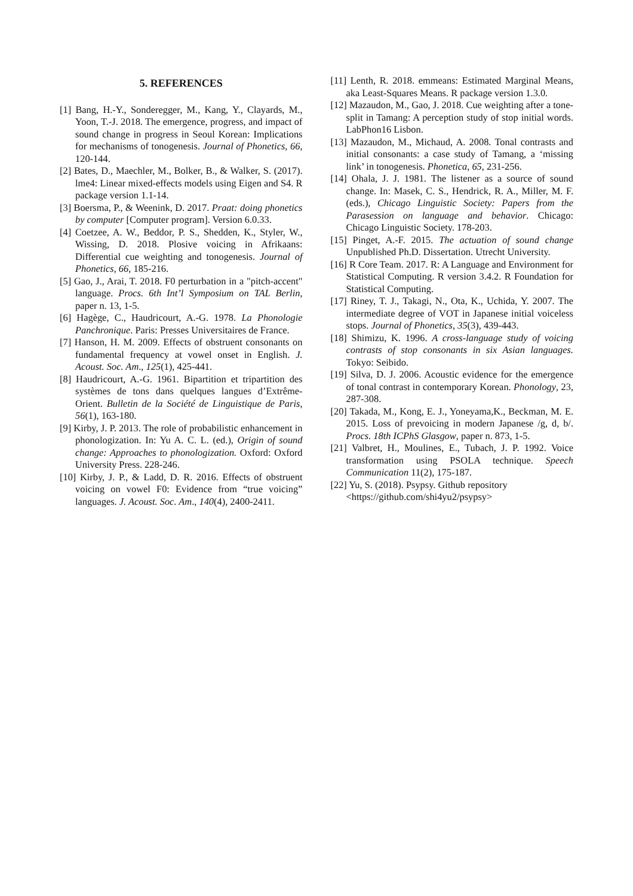5. REFERENCES
[1] Bang, H.-Y., Sonderegger, M., Kang, Y., Clayards, M., Yoon, T.-J. 2018. The emergence, progress, and impact of sound change in progress in Seoul Korean: Implications for mechanisms of tonogenesis. Journal of Phonetics, 66, 120-144.
[2] Bates, D., Maechler, M., Bolker, B., & Walker, S. (2017). lme4: Linear mixed-effects models using Eigen and S4. R package version 1.1-14.
[3] Boersma, P., & Weenink, D. 2017. Praat: doing phonetics by computer [Computer program]. Version 6.0.33.
[4] Coetzee, A. W., Beddor, P. S., Shedden, K., Styler, W., Wissing, D. 2018. Plosive voicing in Afrikaans: Differential cue weighting and tonogenesis. Journal of Phonetics, 66, 185-216.
[5] Gao, J., Arai, T. 2018. F0 perturbation in a "pitch-accent" language. Procs. 6th Int’l Symposium on TAL Berlin, paper n. 13, 1-5.
[6] Hagège, C., Haudricourt, A.-G. 1978. La Phonologie Panchronique. Paris: Presses Universitaires de France.
[7] Hanson, H. M. 2009. Effects of obstruent consonants on fundamental frequency at vowel onset in English. J. Acoust. Soc. Am., 125(1), 425-441.
[8] Haudricourt, A.-G. 1961. Bipartition et tripartition des systèmes de tons dans quelques langues d’Extrême-Orient. Bulletin de la Société de Linguistique de Paris, 56(1), 163-180.
[9] Kirby, J. P. 2013. The role of probabilistic enhancement in phonologization. In: Yu A. C. L. (ed.), Origin of sound change: Approaches to phonologization. Oxford: Oxford University Press. 228-246.
[10] Kirby, J. P., & Ladd, D. R. 2016. Effects of obstruent voicing on vowel F0: Evidence from “true voicing” languages. J. Acoust. Soc. Am., 140(4), 2400-2411.
[11] Lenth, R. 2018. emmeans: Estimated Marginal Means, aka Least-Squares Means. R package version 1.3.0.
[12] Mazaudon, M., Gao, J. 2018. Cue weighting after a tone-split in Tamang: A perception study of stop initial words. LabPhon16 Lisbon.
[13] Mazaudon, M., Michaud, A. 2008. Tonal contrasts and initial consonants: a case study of Tamang, a ‘missing link’ in tonogenesis. Phonetica, 65, 231-256.
[14] Ohala, J. J. 1981. The listener as a source of sound change. In: Masek, C. S., Hendrick, R. A., Miller, M. F. (eds.), Chicago Linguistic Society: Papers from the Parasession on language and behavior. Chicago: Chicago Linguistic Society. 178-203.
[15] Pinget, A.-F. 2015. The actuation of sound change Unpublished Ph.D. Dissertation. Utrecht University.
[16] R Core Team. 2017. R: A Language and Environment for Statistical Computing. R version 3.4.2. R Foundation for Statistical Computing.
[17] Riney, T. J., Takagi, N., Ota, K., Uchida, Y. 2007. The intermediate degree of VOT in Japanese initial voiceless stops. Journal of Phonetics, 35(3), 439-443.
[18] Shimizu, K. 1996. A cross-language study of voicing contrasts of stop consonants in six Asian languages. Tokyo: Seibido.
[19] Silva, D. J. 2006. Acoustic evidence for the emergence of tonal contrast in contemporary Korean. Phonology, 23, 287-308.
[20] Takada, M., Kong, E. J., Yoneyama,K., Beckman, M. E. 2015. Loss of prevoicing in modern Japanese /g, d, b/. Procs. 18th ICPhS Glasgow, paper n. 873, 1-5.
[21] Valbret, H., Moulines, E., Tubach, J. P. 1992. Voice transformation using PSOLA technique. Speech Communication 11(2), 175-187.
[22] Yu, S. (2018). Psypsy. Github repository <https://github.com/shi4yu2/psypsy>